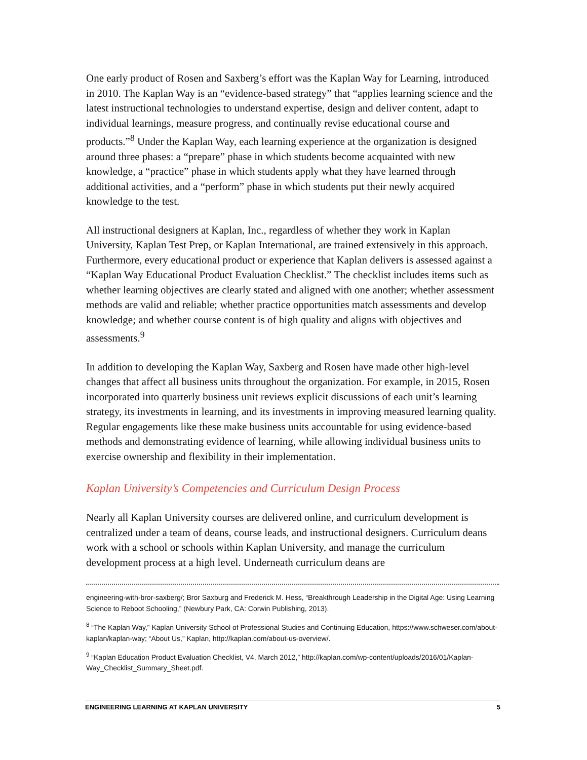One early product of Rosen and Saxberg’s effort was the Kaplan Way for Learning, introduced in 2010. The Kaplan Way is an “evidence-based strategy” that “applies learning science and the latest instructional technologies to understand expertise, design and deliver content, adapt to individual learnings, measure progress, and continually revise educational course and products.”<sup>8</sup> Under the Kaplan Way, each learning experience at the organization is designed around three phases: a “prepare” phase in which students become acquainted with new knowledge, a “practice” phase in which students apply what they have learned through additional activities, and a “perform” phase in which students put their newly acquired knowledge to the test.
All instructional designers at Kaplan, Inc., regardless of whether they work in Kaplan University, Kaplan Test Prep, or Kaplan International, are trained extensively in this approach. Furthermore, every educational product or experience that Kaplan delivers is assessed against a “Kaplan Way Educational Product Evaluation Checklist.” The checklist includes items such as whether learning objectives are clearly stated and aligned with one another; whether assessment methods are valid and reliable; whether practice opportunities match assessments and develop knowledge; and whether course content is of high quality and aligns with objectives and assessments.<sup>9</sup>
In addition to developing the Kaplan Way, Saxberg and Rosen have made other high-level changes that affect all business units throughout the organization. For example, in 2015, Rosen incorporated into quarterly business unit reviews explicit discussions of each unit’s learning strategy, its investments in learning, and its investments in improving measured learning quality. Regular engagements like these make business units accountable for using evidence-based methods and demonstrating evidence of learning, while allowing individual business units to exercise ownership and flexibility in their implementation.
Kaplan University’s Competencies and Curriculum Design Process
Nearly all Kaplan University courses are delivered online, and curriculum development is centralized under a team of deans, course leads, and instructional designers. Curriculum deans work with a school or schools within Kaplan University, and manage the curriculum development process at a high level. Underneath curriculum deans are
engineering-with-bror-saxberg/; Bror Saxburg and Frederick M. Hess, “Breakthrough Leadership in the Digital Age: Using Learning Science to Reboot Schooling,” (Newbury Park, CA: Corwin Publishing, 2013).
<sup>8</sup> “The Kaplan Way,” Kaplan University School of Professional Studies and Continuing Education, https://www.schweser.com/about-kaplan/kaplan-way; “About Us,” Kaplan, http://kaplan.com/about-us-overview/.
<sup>9</sup> “Kaplan Education Product Evaluation Checklist, V4, March 2012,” http://kaplan.com/wp-content/uploads/2016/01/Kaplan-Way_Checklist_Summary_Sheet.pdf.
ENGINEERING LEARNING AT KAPLAN UNIVERSITY 5